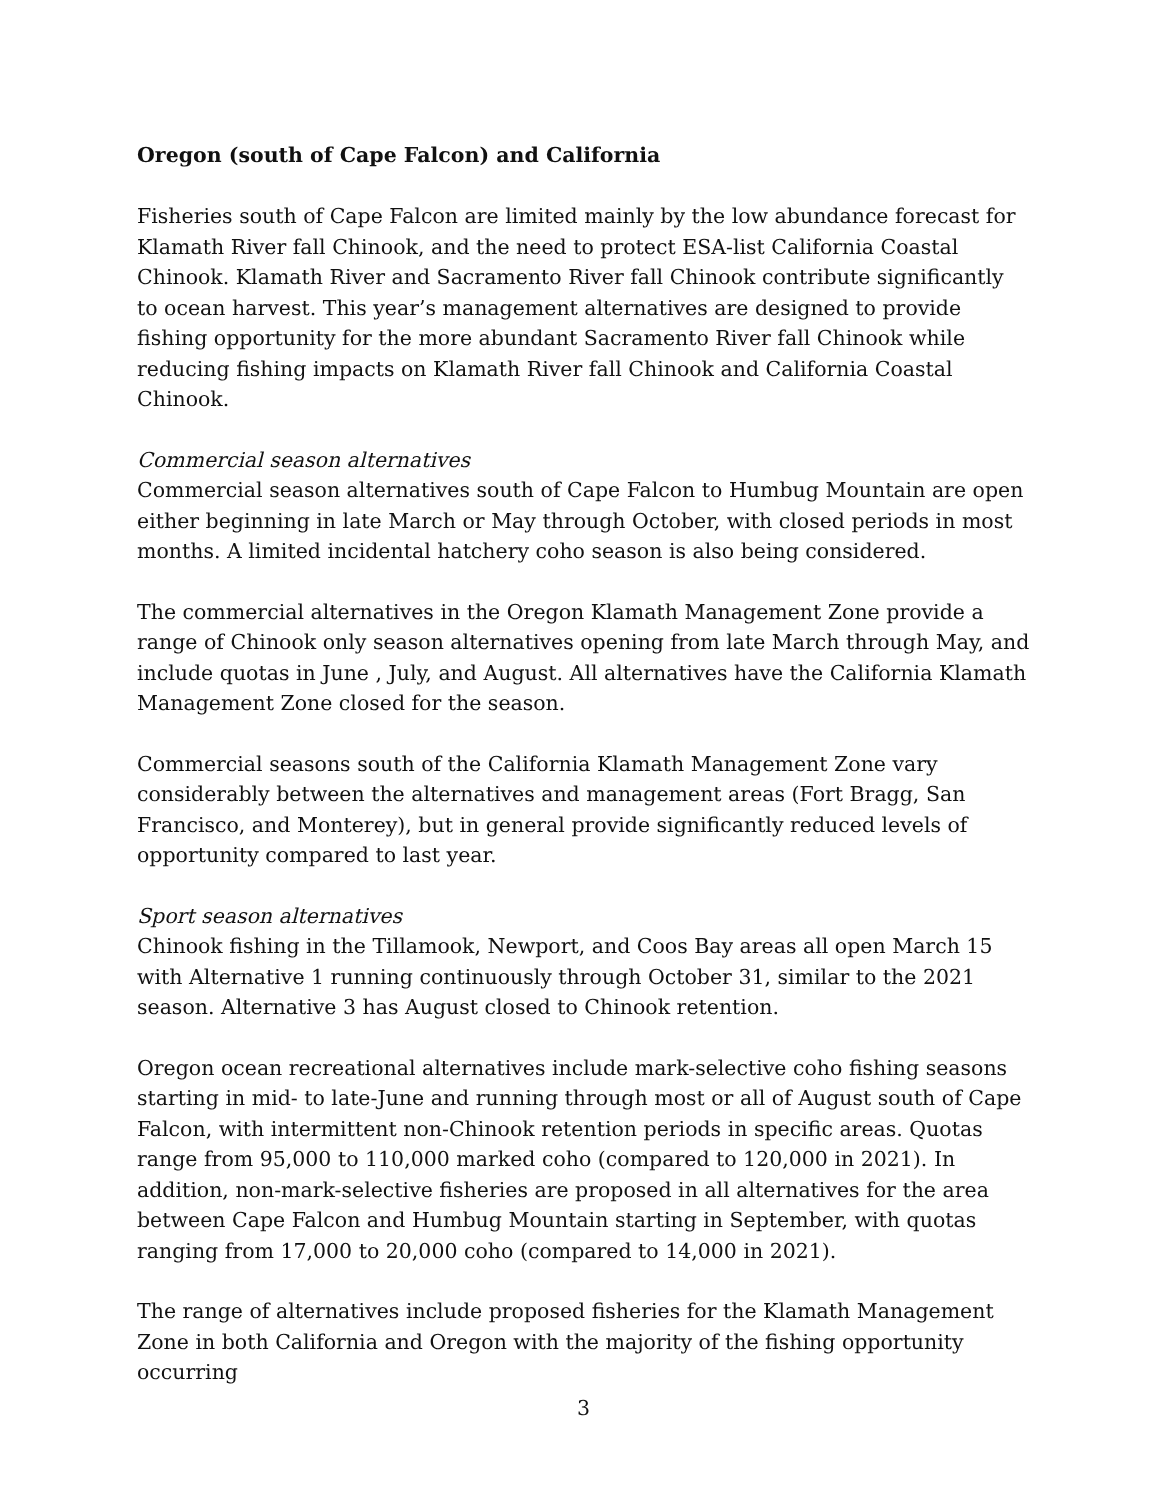Oregon (south of Cape Falcon) and California
Fisheries south of Cape Falcon are limited mainly by the low abundance forecast for Klamath River fall Chinook, and the need to protect ESA-list California Coastal Chinook. Klamath River and Sacramento River fall Chinook contribute significantly to ocean harvest. This year’s management alternatives are designed to provide fishing opportunity for the more abundant Sacramento River fall Chinook while reducing fishing impacts on Klamath River fall Chinook and California Coastal Chinook.
Commercial season alternatives
Commercial season alternatives south of Cape Falcon to Humbug Mountain are open either beginning in late March or May through October, with closed periods in most months. A limited incidental hatchery coho season is also being considered.
The commercial alternatives in the Oregon Klamath Management Zone provide a range of Chinook only season alternatives opening from late March through May, and include quotas in June , July, and August. All alternatives have the California Klamath Management Zone closed for the season.
Commercial seasons south of the California Klamath Management Zone vary considerably between the alternatives and management areas (Fort Bragg, San Francisco, and Monterey), but in general provide significantly reduced levels of opportunity compared to last year.
Sport season alternatives
Chinook fishing in the Tillamook, Newport, and Coos Bay areas all open March 15 with Alternative 1 running continuously through October 31, similar to the 2021 season. Alternative 3 has August closed to Chinook retention.
Oregon ocean recreational alternatives include mark-selective coho fishing seasons starting in mid- to late-June and running through most or all of August south of Cape Falcon, with intermittent non-Chinook retention periods in specific areas. Quotas range from 95,000 to 110,000 marked coho (compared to 120,000 in 2021). In addition, non-mark-selective fisheries are proposed in all alternatives for the area between Cape Falcon and Humbug Mountain starting in September, with quotas ranging from 17,000 to 20,000 coho (compared to 14,000 in 2021).
The range of alternatives include proposed fisheries for the Klamath Management Zone in both California and Oregon with the majority of the fishing opportunity occurring
3